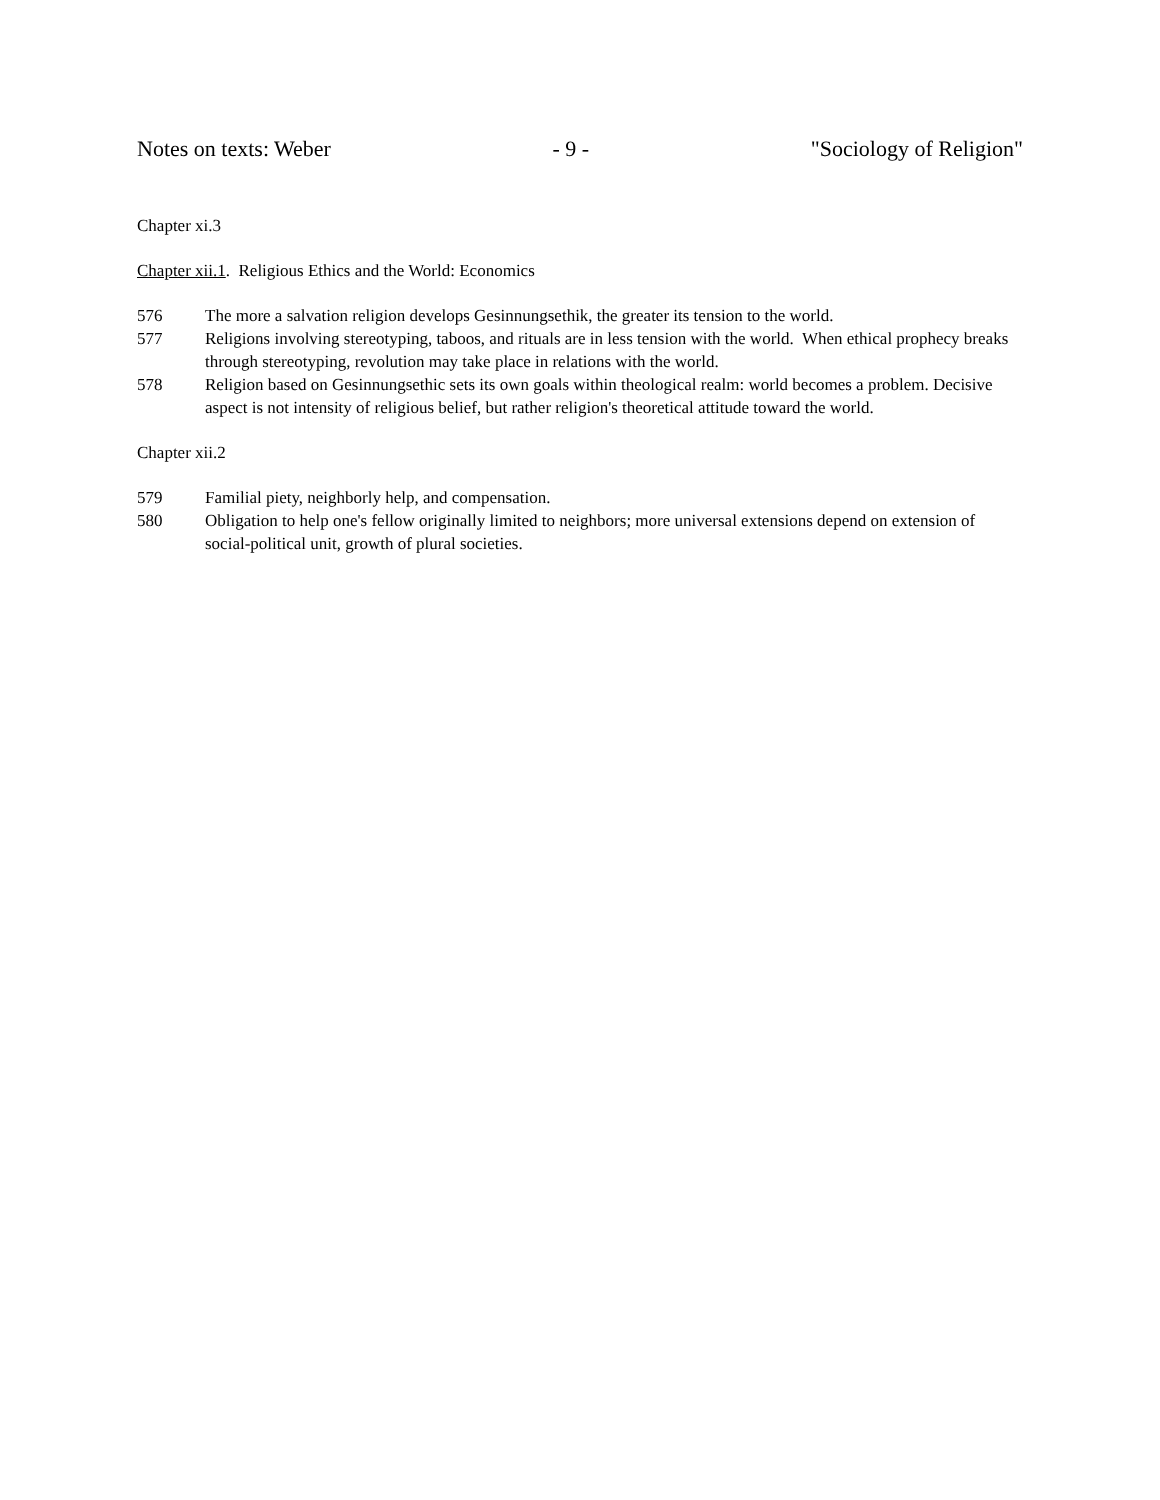Notes on texts: Weber - 9 - "Sociology of Religion"
Chapter xi.3
Chapter xii.1. Religious Ethics and the World: Economics
576 The more a salvation religion develops Gesinnungsethik, the greater its tension to the world.
577 Religions involving stereotyping, taboos, and rituals are in less tension with the world. When ethical prophecy breaks through stereotyping, revolution may take place in relations with the world.
578 Religion based on Gesinnungsethic sets its own goals within theological realm: world becomes a problem. Decisive aspect is not intensity of religious belief, but rather religion's theoretical attitude toward the world.
Chapter xii.2
579 Familial piety, neighborly help, and compensation.
580 Obligation to help one's fellow originally limited to neighbors; more universal extensions depend on extension of social-political unit, growth of plural societies.